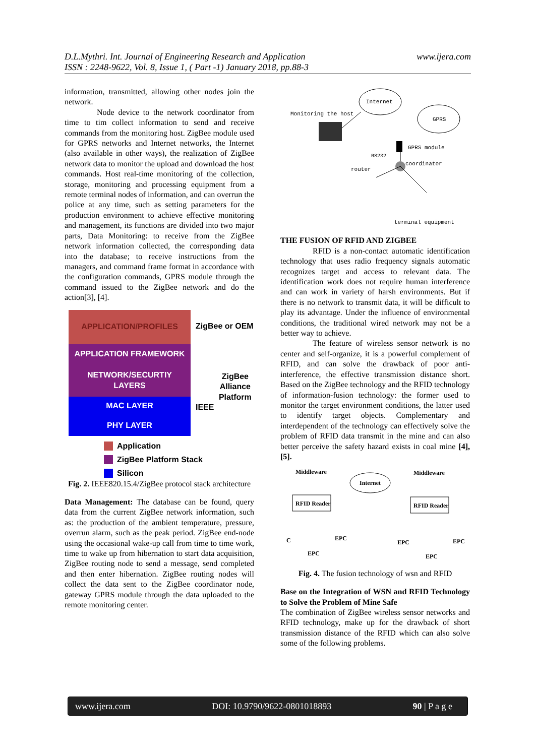D.L.Mythri. Int. Journal of Engineering Research and Application
ISSN : 2248-9622, Vol. 8, Issue 1, ( Part -1) January 2018, pp.88-3
www.ijera.com
information, transmitted, allowing other nodes join the network.
Node device to the network coordinator from time to tim collect information to send and receive commands from the monitoring host. ZigBee module used for GPRS networks and Internet networks, the Internet (also available in other ways), the realization of ZigBee network data to monitor the upload and download the host commands. Host real-time monitoring of the collection, storage, monitoring and processing equipment from a remote terminal nodes of information, and can overrun the police at any time, such as setting parameters for the production environment to achieve effective monitoring and management, its functions are divided into two major parts, Data Monitoring: to receive from the ZigBee network information collected, the corresponding data into the database; to receive instructions from the managers, and command frame format in accordance with the configuration commands, GPRS module through the command issued to the ZigBee network and do the action[3], [4].
APPLICATION/PROFILES
APPLICATION FRAMEWORK
NETWORK/SECURTIY
LAYERS
MAC LAYER
PHY LAYER
ZigBee or OEM
ZigBee
Alliance
Platform
IEEE
Application
ZigBee Platform Stack
Silicon
Fig. 2. IEEE820.15.4/ZigBee protocol stack architecture
Data Management: The database can be found, query data from the current ZigBee network information, such as: the production of the ambient temperature, pressure, overrun alarm, such as the peak period. ZigBee end-node using the occasional wake-up call from time to time work, time to wake up from hibernation to start data acquisition, ZigBee routing node to send a message, send completed and then enter hibernation. ZigBee routing nodes will collect the data sent to the ZigBee coordinator node, gateway GPRS module through the data uploaded to the remote monitoring center.
Internet
GPRS
Monitoring the host
GPRS module
RS232
coordinator
router
terminal equipment
THE FUSION OF RFID AND ZIGBEE
RFID is a non-contact automatic identification technology that uses radio frequency signals automatic recognizes target and access to relevant data. The identification work does not require human interference and can work in variety of harsh environments. But if there is no network to transmit data, it will be difficult to play its advantage. Under the influence of environmental conditions, the traditional wired network may not be a better way to achieve.
The feature of wireless sensor network is no center and self-organize, it is a powerful complement of RFID, and can solve the drawback of poor anti- interference, the effective transmission distance short. Based on the ZigBee technology and the RFID technology of information-fusion technology: the former used to monitor the target environment conditions, the latter used to identify target objects. Complementary and interdependent of the technology can effectively solve the problem of RFID data transmit in the mine and can also better perceive the safety hazard exists in coal mine [4], [5].
Middleware
Middleware
Internet
RFID Reader
RFID Reader
C
EPC
EPC
EPC
EPC
EPC
Fig. 4. The fusion technology of wsn and RFID
Base on the Integration of WSN and RFID Technology to Solve the Problem of Mine Safe
The combination of ZigBee wireless sensor networks and RFID technology, make up for the drawback of short transmission distance of the RFID which can also solve some of the following problems.
www.ijera.com DOI: 10.9790/9622-0801018893 90 | P a g e